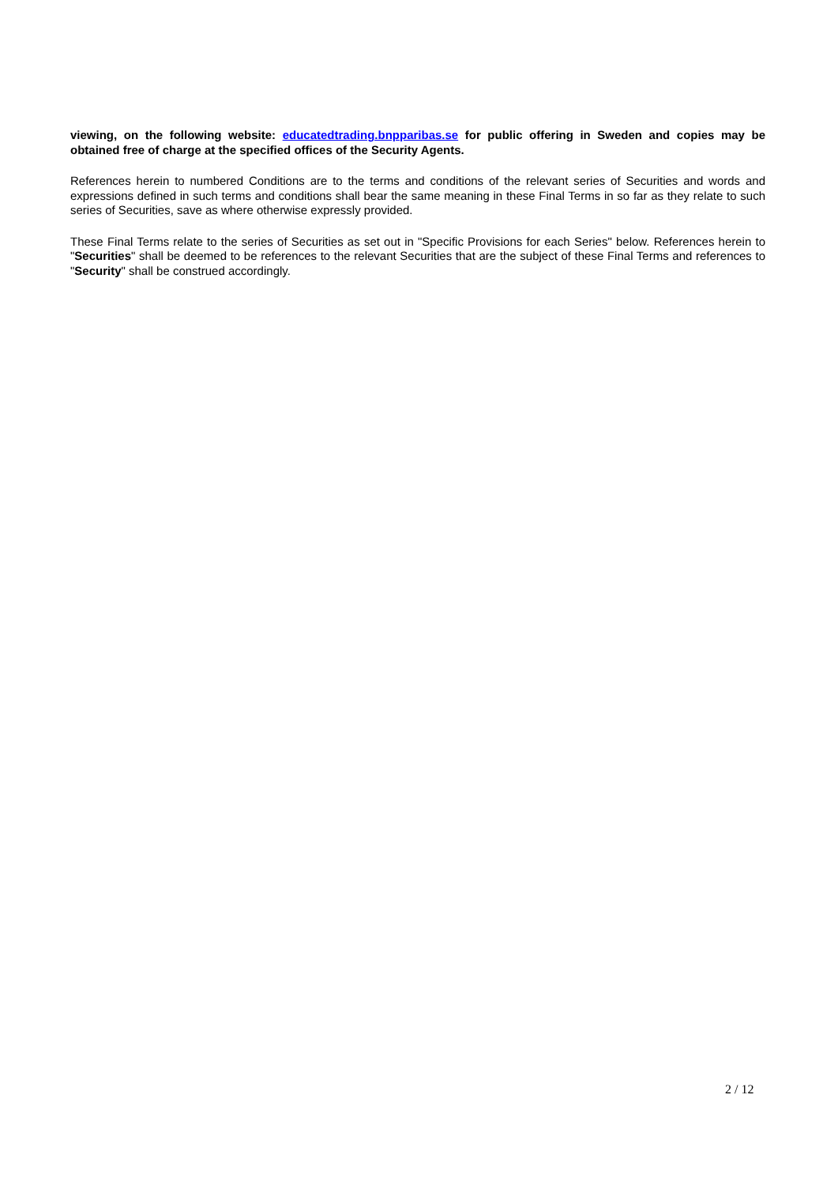viewing, on the following website: educatedtrading.bnpparibas.se for public offering in Sweden and copies may be obtained free of charge at the specified offices of the Security Agents.
References herein to numbered Conditions are to the terms and conditions of the relevant series of Securities and words and expressions defined in such terms and conditions shall bear the same meaning in these Final Terms in so far as they relate to such series of Securities, save as where otherwise expressly provided.
These Final Terms relate to the series of Securities as set out in "Specific Provisions for each Series" below. References herein to "Securities" shall be deemed to be references to the relevant Securities that are the subject of these Final Terms and references to "Security" shall be construed accordingly.
2 / 12